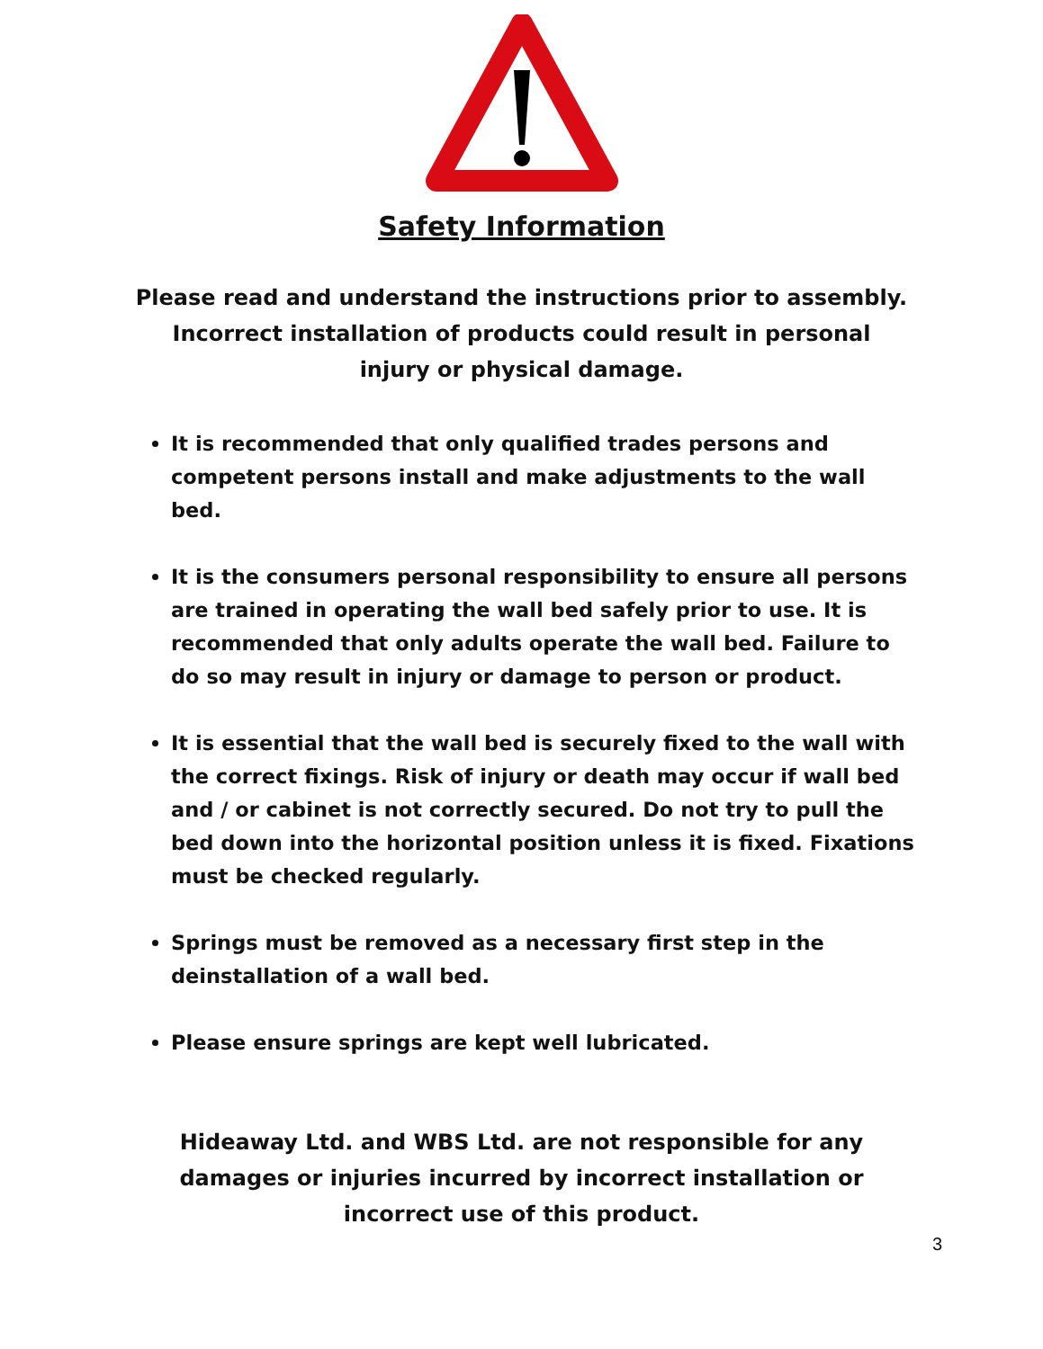Safety Information
Please read and understand the instructions prior to assembly. Incorrect installation of products could result in personal injury or physical damage.
It is recommended that only qualified trades persons and competent persons install and make adjustments to the wall bed.
It is the consumers personal responsibility to ensure all persons are trained in operating the wall bed safely prior to use. It is recommended that only adults operate the wall bed. Failure to do so may result in injury or damage to person or product.
It is essential that the wall bed is securely fixed to the wall with the correct fixings. Risk of injury or death may occur if wall bed and / or cabinet is not correctly secured. Do not try to pull the bed down into the horizontal position unless it is fixed. Fixations must be checked regularly.
Springs must be removed as a necessary first step in the deinstallation of a wall bed.
Please ensure springs are kept well lubricated.
Hideaway Ltd. and WBS Ltd. are not responsible for any damages or injuries incurred by incorrect installation or incorrect use of this product.
3